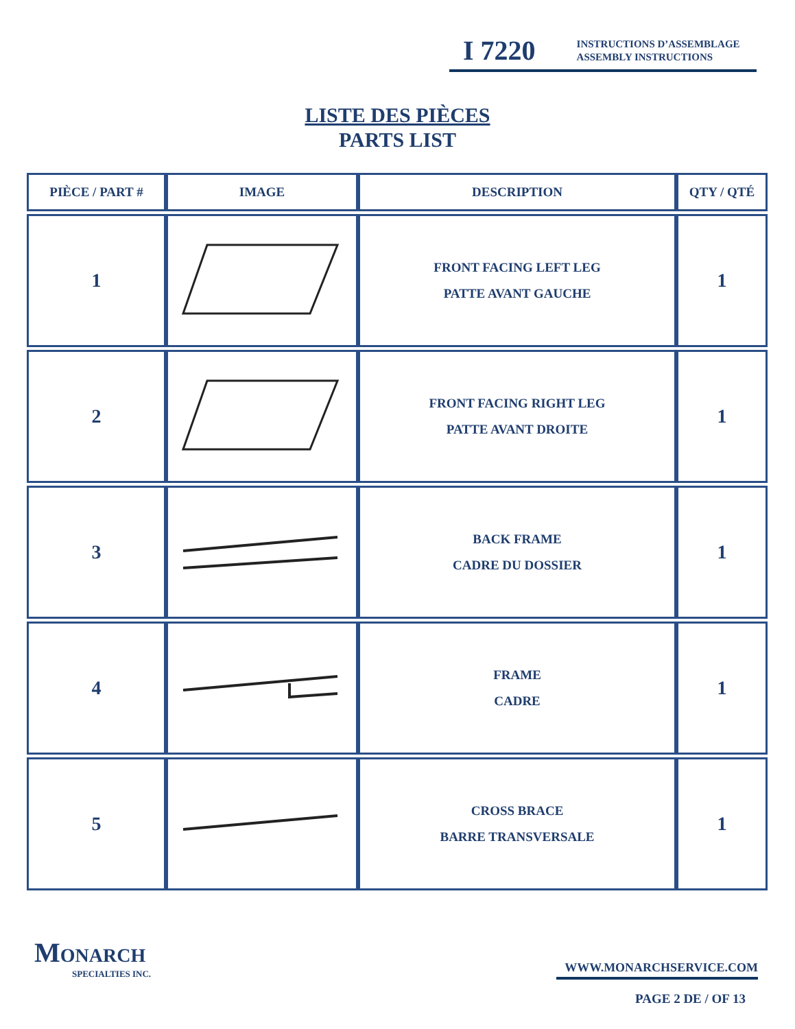I 7220 INSTRUCTIONS D’ASSEMBLAGE
ASSEMBLY INSTRUCTIONS
LISTE DES PIÈCES
PARTS LIST
| PIÈCE / PART # | IMAGE | DESCRIPTION | QTY / QTÉ |
| --- | --- | --- | --- |
| 1 | | FRONT FACING LEFT LEG PATTE AVANT GAUCHE | 1 |
| 2 | | FRONT FACING RIGHT LEG PATTE AVANT DROITE | 1 |
| 3 | | BACK FRAME CADRE DU DOSSIER | 1 |
| 4 | | FRAME CADRE | 1 |
| 5 | | CROSS BRACE BARRE TRANSVERSALE | 1 |
MONARCH
SPECIALTIES INC.
WWW.MONARCHSERVICE.COM
PAGE 2 DE / OF 13